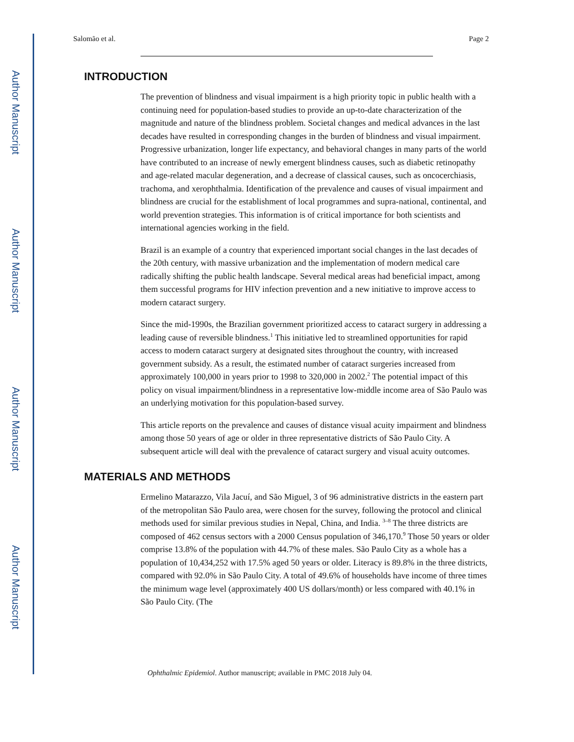Author Manuscript
Author Manuscript
Author Manuscript
Author Manuscript
Salomão et al. Page 2
INTRODUCTION
The prevention of blindness and visual impairment is a high priority topic in public health with a continuing need for population-based studies to provide an up-to-date characterization of the magnitude and nature of the blindness problem. Societal changes and medical advances in the last decades have resulted in corresponding changes in the burden of blindness and visual impairment. Progressive urbanization, longer life expectancy, and behavioral changes in many parts of the world have contributed to an increase of newly emergent blindness causes, such as diabetic retinopathy and age-related macular degeneration, and a decrease of classical causes, such as oncocerchiasis, trachoma, and xerophthalmia. Identification of the prevalence and causes of visual impairment and blindness are crucial for the establishment of local programmes and supra-national, continental, and world prevention strategies. This information is of critical importance for both scientists and international agencies working in the field.
Brazil is an example of a country that experienced important social changes in the last decades of the 20th century, with massive urbanization and the implementation of modern medical care radically shifting the public health landscape. Several medical areas had beneficial impact, among them successful programs for HIV infection prevention and a new initiative to improve access to modern cataract surgery.
Since the mid-1990s, the Brazilian government prioritized access to cataract surgery in addressing a leading cause of reversible blindness.<sup>1</sup> This initiative led to streamlined opportunities for rapid access to modern cataract surgery at designated sites throughout the country, with increased government subsidy. As a result, the estimated number of cataract surgeries increased from approximately 100,000 in years prior to 1998 to 320,000 in 2002.<sup>2</sup> The potential impact of this policy on visual impairment/blindness in a representative low-middle income area of São Paulo was an underlying motivation for this population-based survey.
This article reports on the prevalence and causes of distance visual acuity impairment and blindness among those 50 years of age or older in three representative districts of São Paulo City. A subsequent article will deal with the prevalence of cataract surgery and visual acuity outcomes.
MATERIALS AND METHODS
Ermelino Matarazzo, Vila Jacuí, and São Miguel, 3 of 96 administrative districts in the eastern part of the metropolitan São Paulo area, were chosen for the survey, following the protocol and clinical methods used for similar previous studies in Nepal, China, and India. <sup>3–8</sup> The three districts are composed of 462 census sectors with a 2000 Census population of 346,170.<sup>9</sup> Those 50 years or older comprise 13.8% of the population with 44.7% of these males. São Paulo City as a whole has a population of 10,434,252 with 17.5% aged 50 years or older. Literacy is 89.8% in the three districts, compared with 92.0% in São Paulo City. A total of 49.6% of households have income of three times the minimum wage level (approximately 400 US dollars/month) or less compared with 40.1% in São Paulo City. (The
Ophthalmic Epidemiol. Author manuscript; available in PMC 2018 July 04.